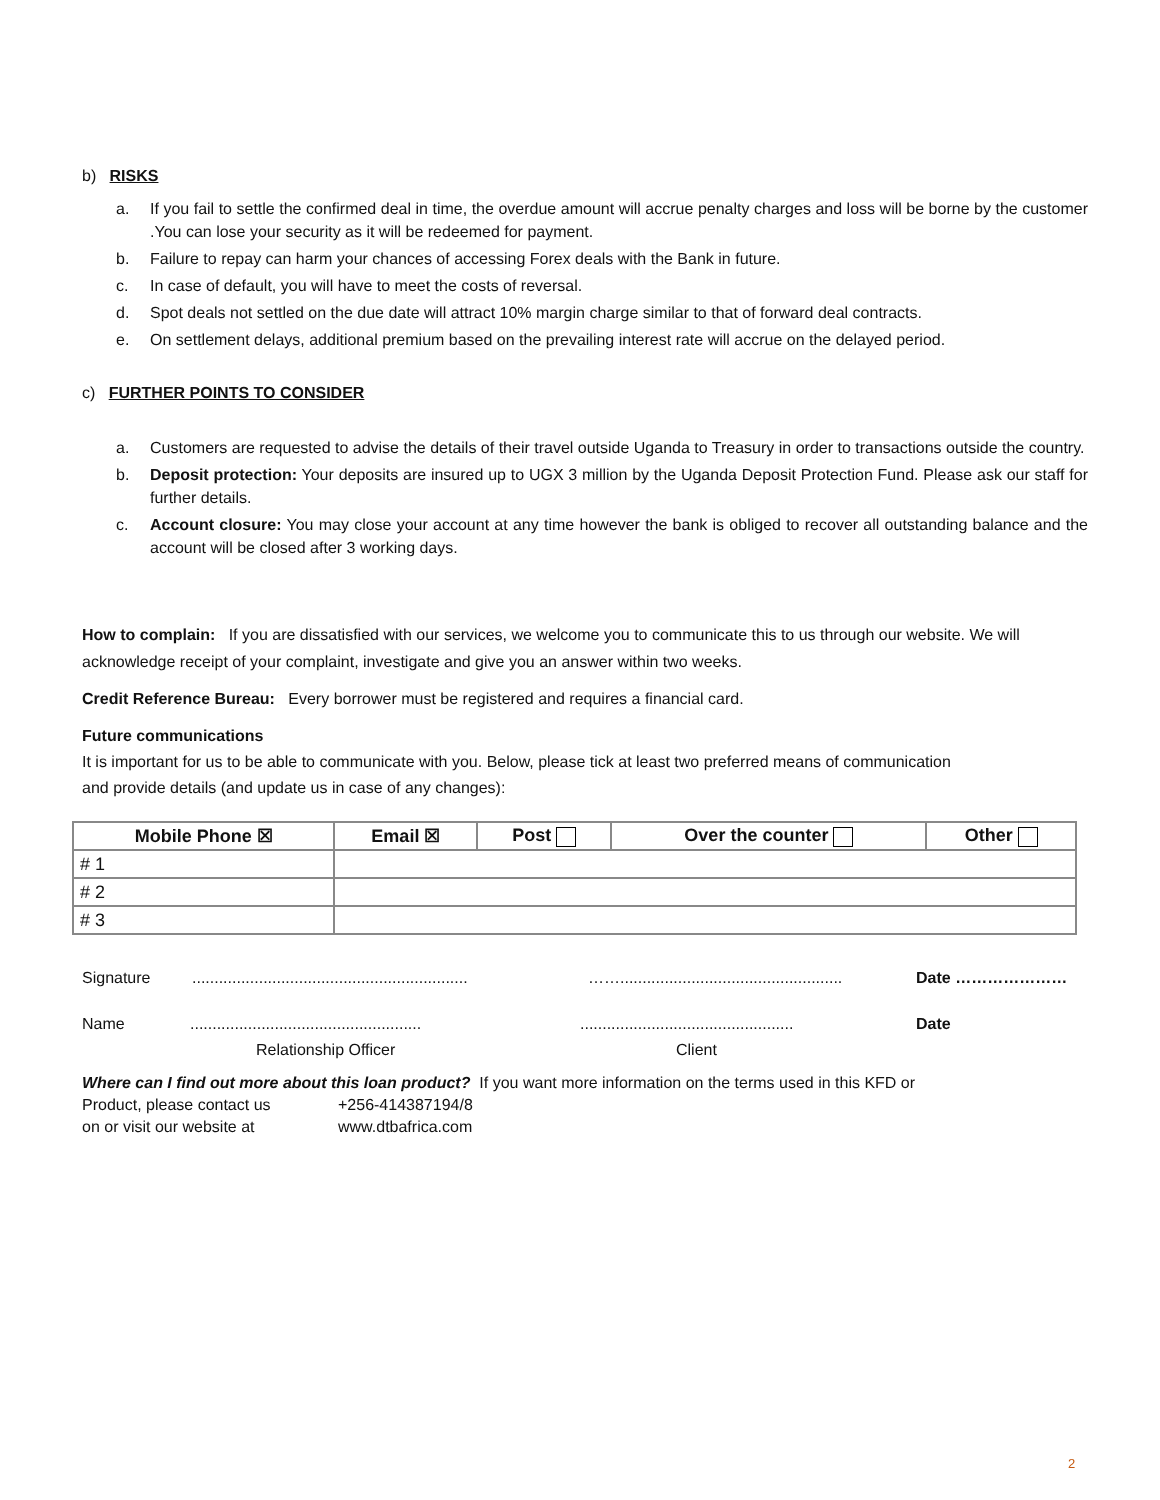b) RISKS
a. If you fail to settle the confirmed deal in time, the overdue amount will accrue penalty charges and loss will be borne by the customer .You can lose your security as it will be redeemed for payment.
b. Failure to repay can harm your chances of accessing Forex deals with the Bank in future.
c. In case of default, you will have to meet the costs of reversal.
d. Spot deals not settled on the due date will attract 10% margin charge similar to that of forward deal contracts.
e. On settlement delays, additional premium based on the prevailing interest rate will accrue on the delayed period.
c) FURTHER POINTS TO CONSIDER
a. Customers are requested to advise the details of their travel outside Uganda to Treasury in order to transactions outside the country.
b. Deposit protection: Your deposits are insured up to UGX 3 million by the Uganda Deposit Protection Fund. Please ask our staff for further details.
c. Account closure: You may close your account at any time however the bank is obliged to recover all outstanding balance and the account will be closed after 3 working days.
How to complain: If you are dissatisfied with our services, we welcome you to communicate this to us through our website. We will acknowledge receipt of your complaint, investigate and give you an answer within two weeks.
Credit Reference Bureau: Every borrower must be registered and requires a financial card.
Future communications
It is important for us to be able to communicate with you. Below, please tick at least two preferred means of communication
and provide details (and update us in case of any changes):
| Mobile Phone ☒ | Email ☒ | Post | Over the counter | Other |
| # 1 | | | | |
| # 2 | | | | |
| # 3 | | | | |
Signature.............................................................. …….................................................. Date …………………
Name.................................................................................................... Date
Relationship Officer Client
Where can I find out more about this loan product? If you want more information on the terms used in this KFD or
Product, please contact us +256-414387194/8
on or visit our website at www.dtbafrica.com
2